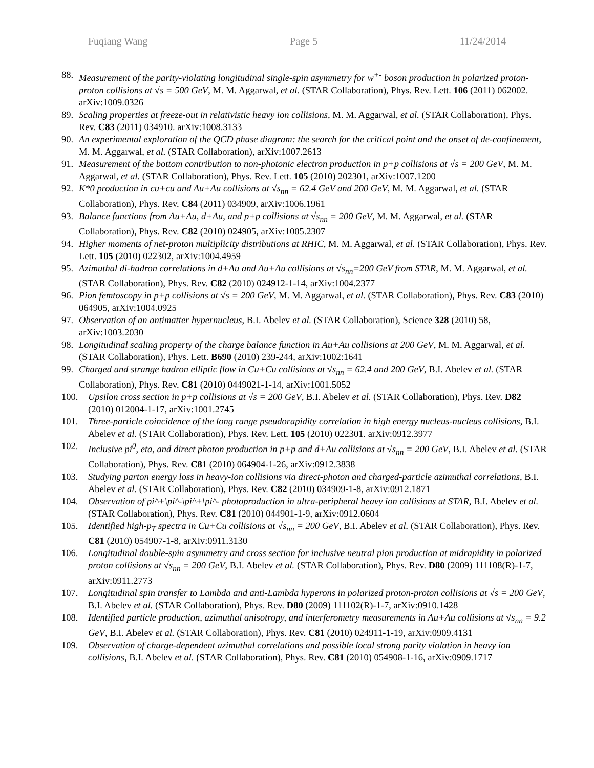Fuqiang Wang Page 5 11/24/2014
88. Measurement of the parity-violating longitudinal single-spin asymmetry for w<sup>+-</sup> boson production in polarized proton-proton collisions at √s = 500 GeV, M. M. Aggarwal, et al. (STAR Collaboration), Phys. Rev. Lett. 106 (2011) 062002. arXiv:1009.0326
89. Scaling properties at freeze-out in relativistic heavy ion collisions, M. M. Aggarwal, et al. (STAR Collaboration), Phys. Rev. C83 (2011) 034910. arXiv:1008.3133
90. An experimental exploration of the QCD phase diagram: the search for the critical point and the onset of de-confinement, M. M. Aggarwal, et al. (STAR Collaboration), arXiv:1007.2613
91. Measurement of the bottom contribution to non-photonic electron production in p+p collisions at √s = 200 GeV, M. M. Aggarwal, et al. (STAR Collaboration), Phys. Rev. Lett. 105 (2010) 202301, arXiv:1007.1200
92. K*0 production in cu+cu and Au+Au collisions at √s<sub>nn</sub> = 62.4 GeV and 200 GeV, M. M. Aggarwal, et al. (STAR Collaboration), Phys. Rev. C84 (2011) 034909, arXiv:1006.1961
93. Balance functions from Au+Au, d+Au, and p+p collisions at √s<sub>nn</sub> = 200 GeV, M. M. Aggarwal, et al. (STAR Collaboration), Phys. Rev. C82 (2010) 024905, arXiv:1005.2307
94. Higher moments of net-proton multiplicity distributions at RHIC, M. M. Aggarwal, et al. (STAR Collaboration), Phys. Rev. Lett. 105 (2010) 022302, arXiv:1004.4959
95. Azimuthal di-hadron correlations in d+Au and Au+Au collisions at √s<sub>nn</sub>=200 GeV from STAR, M. M. Aggarwal, et al. (STAR Collaboration), Phys. Rev. C82 (2010) 024912-1-14, arXiv:1004.2377
96. Pion femtoscopy in p+p collisions at √s = 200 GeV, M. M. Aggarwal, et al. (STAR Collaboration), Phys. Rev. C83 (2010) 064905, arXiv:1004.0925
97. Observation of an antimatter hypernucleus, B.I. Abelev et al. (STAR Collaboration), Science 328 (2010) 58, arXiv:1003.2030
98. Longitudinal scaling property of the charge balance function in Au+Au collisions at 200 GeV, M. M. Aggarwal, et al. (STAR Collaboration), Phys. Lett. B690 (2010) 239-244, arXiv:1002:1641
99. Charged and strange hadron elliptic flow in Cu+Cu collisions at √s<sub>nn</sub> = 62.4 and 200 GeV, B.I. Abelev et al. (STAR Collaboration), Phys. Rev. C81 (2010) 0449021-1-14, arXiv:1001.5052
100. Upsilon cross section in p+p collisions at √s = 200 GeV, B.I. Abelev et al. (STAR Collaboration), Phys. Rev. D82 (2010) 012004-1-17, arXiv:1001.2745
101. Three-particle coincidence of the long range pseudorapidity correlation in high energy nucleus-nucleus collisions, B.I. Abelev et al. (STAR Collaboration), Phys. Rev. Lett. 105 (2010) 022301. arXiv:0912.3977
102. Inclusive pi<sup>0</sup>, eta, and direct photon production in p+p and d+Au collisions at √s<sub>nn</sub> = 200 GeV, B.I. Abelev et al. (STAR Collaboration), Phys. Rev. C81 (2010) 064904-1-26, arXiv:0912.3838
103. Studying parton energy loss in heavy-ion collisions via direct-photon and charged-particle azimuthal correlations, B.I. Abelev et al. (STAR Collaboration), Phys. Rev. C82 (2010) 034909-1-8, arXiv:0912.1871
104. Observation of pi^+\pi^-\pi^+\pi^- photoproduction in ultra-peripheral heavy ion collisions at STAR, B.I. Abelev et al. (STAR Collaboration), Phys. Rev. C81 (2010) 044901-1-9, arXiv:0912.0604
105. Identified high-p<sub>T</sub> spectra in Cu+Cu collisions at √s<sub>nn</sub> = 200 GeV, B.I. Abelev et al. (STAR Collaboration), Phys. Rev. C81 (2010) 054907-1-8, arXiv:0911.3130
106. Longitudinal double-spin asymmetry and cross section for inclusive neutral pion production at midrapidity in polarized proton collisions at √s<sub>nn</sub> = 200 GeV, B.I. Abelev et al. (STAR Collaboration), Phys. Rev. D80 (2009) 111108(R)-1-7, arXiv:0911.2773
107. Longitudinal spin transfer to Lambda and anti-Lambda hyperons in polarized proton-proton collisions at √s = 200 GeV, B.I. Abelev et al. (STAR Collaboration), Phys. Rev. D80 (2009) 111102(R)-1-7, arXiv:0910.1428
108. Identified particle production, azimuthal anisotropy, and interferometry measurements in Au+Au collisions at √s<sub>nn</sub> = 9.2 GeV, B.I. Abelev et al. (STAR Collaboration), Phys. Rev. C81 (2010) 024911-1-19, arXiv:0909.4131
109. Observation of charge-dependent azimuthal correlations and possible local strong parity violation in heavy ion collisions, B.I. Abelev et al. (STAR Collaboration), Phys. Rev. C81 (2010) 054908-1-16, arXiv:0909.1717